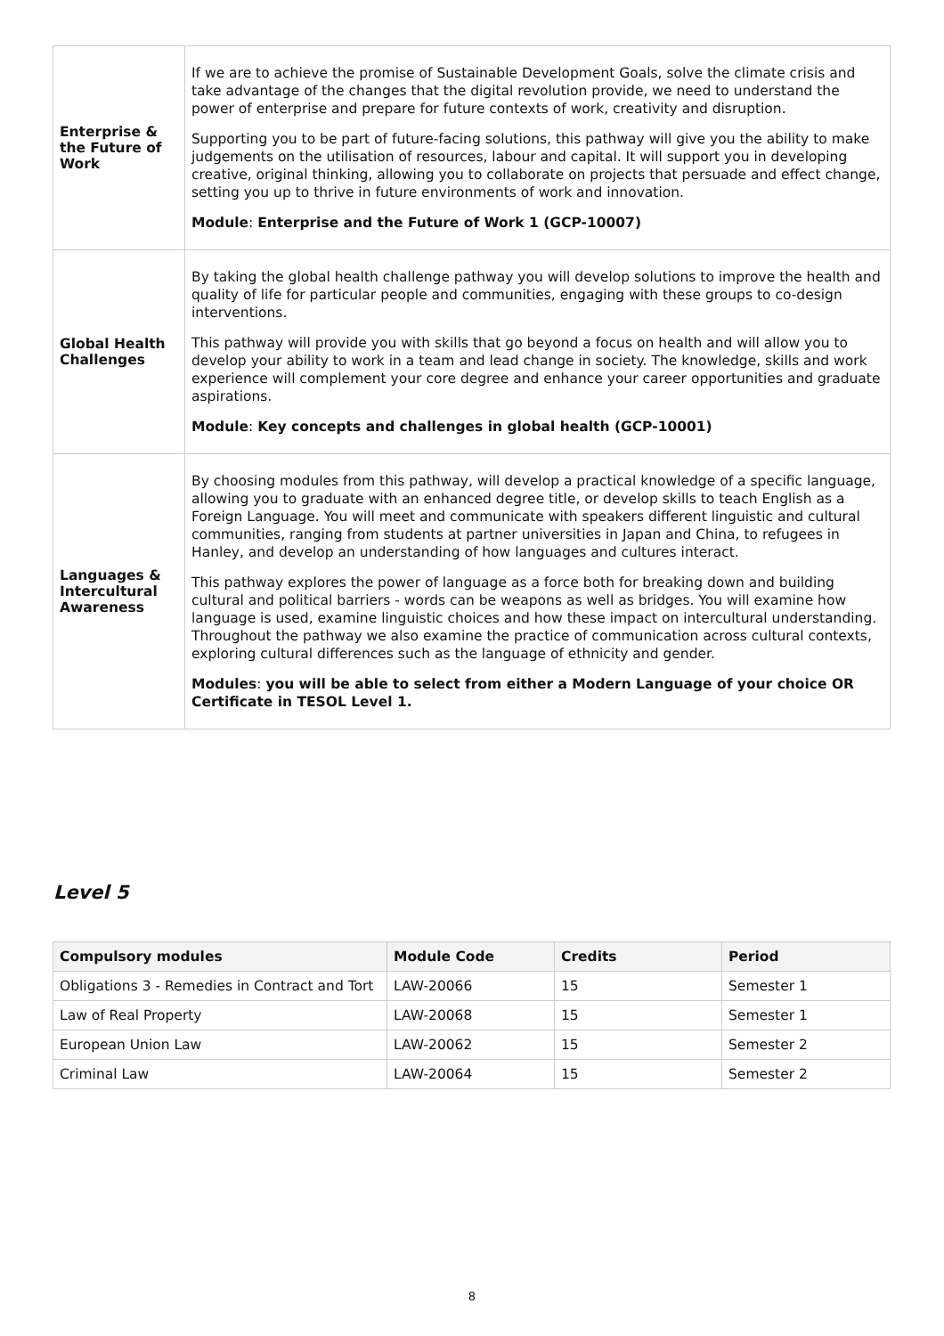| Enterprise & the Future of Work | If we are to achieve the promise of Sustainable Development Goals, solve the climate crisis and take advantage of the changes that the digital revolution provide, we need to understand the power of enterprise and prepare for future contexts of work, creativity and disruption. Supporting you to be part of future-facing solutions, this pathway will give you the ability to make judgements on the utilisation of resources, labour and capital. It will support you in developing creative, original thinking, allowing you to collaborate on projects that persuade and effect change, setting you up to thrive in future environments of work and innovation. Module : Enterprise and the Future of Work 1 (GCP-10007) |
| Global Health Challenges | By taking the global health challenge pathway you will develop solutions to improve the health and quality of life for particular people and communities, engaging with these groups to co-design interventions. This pathway will provide you with skills that go beyond a focus on health and will allow you to develop your ability to work in a team and lead change in society. The knowledge, skills and work experience will complement your core degree and enhance your career opportunities and graduate aspirations. Module : Key concepts and challenges in global health (GCP-10001) |
| Languages & Intercultural Awareness | By choosing modules from this pathway, will develop a practical knowledge of a specific language, allowing you to graduate with an enhanced degree title, or develop skills to teach English as a Foreign Language. You will meet and communicate with speakers different linguistic and cultural communities, ranging from students at partner universities in Japan and China, to refugees in Hanley, and develop an understanding of how languages and cultures interact. This pathway explores the power of language as a force both for breaking down and building cultural and political barriers - words can be weapons as well as bridges. You will examine how language is used, examine linguistic choices and how these impact on intercultural understanding. Throughout the pathway we also examine the practice of communication across cultural contexts, exploring cultural differences such as the language of ethnicity and gender. Modules : you will be able to select from either a Modern Language of your choice OR Certificate in TESOL Level 1. |
Level 5
| Compulsory modules | Module Code | Credits | Period |
| --- | --- | --- | --- |
| Obligations 3 - Remedies in Contract and Tort | LAW-20066 | 15 | Semester 1 |
| Law of Real Property | LAW-20068 | 15 | Semester 1 |
| European Union Law | LAW-20062 | 15 | Semester 2 |
| Criminal Law | LAW-20064 | 15 | Semester 2 |
8